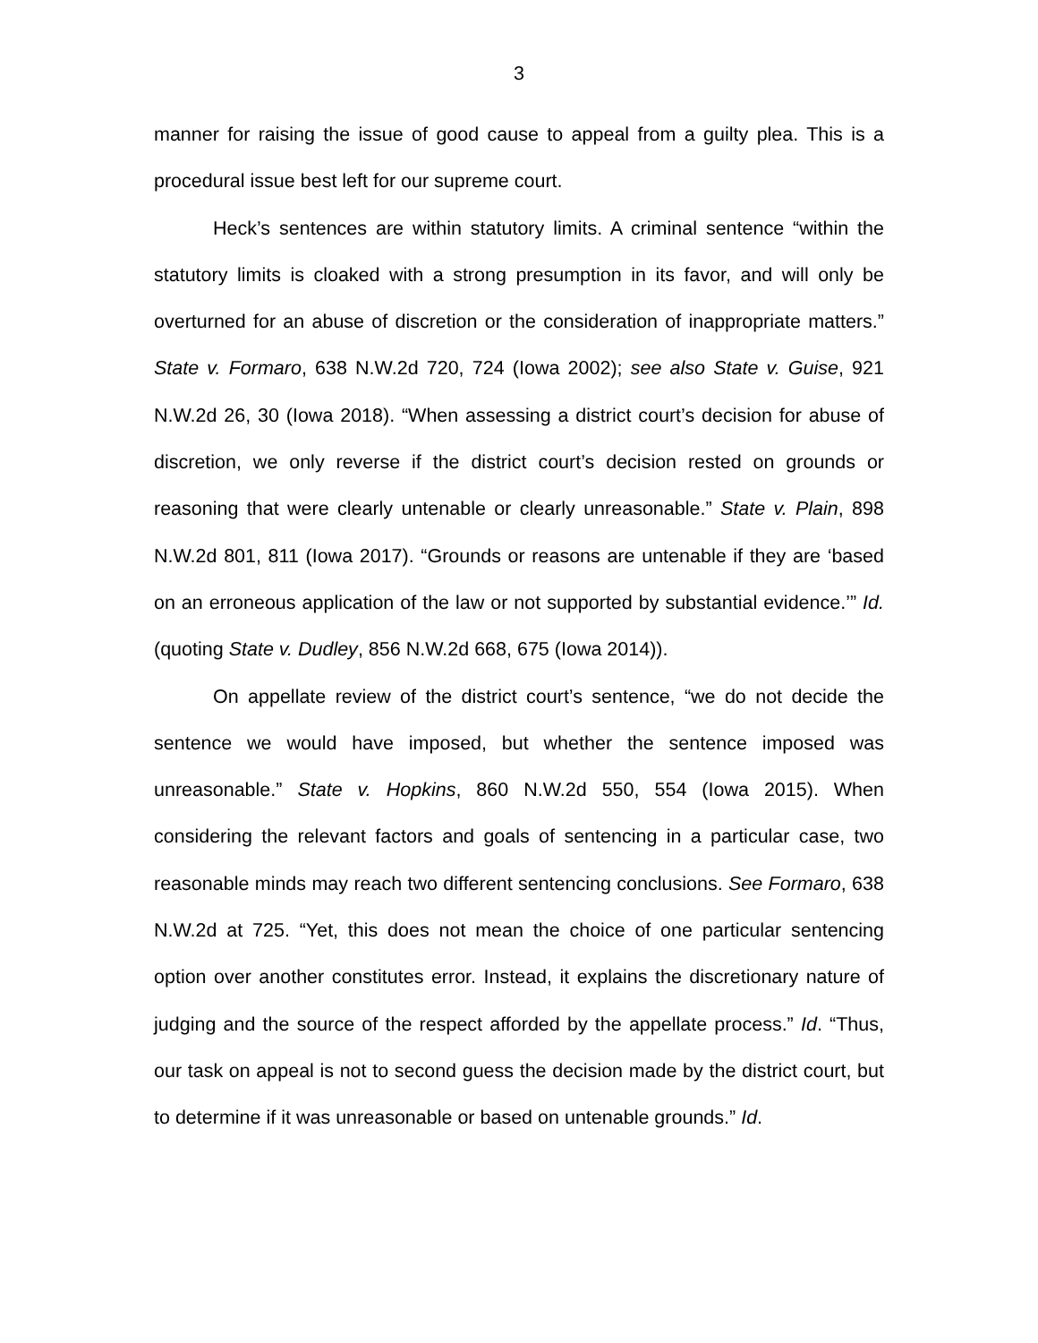3
manner for raising the issue of good cause to appeal from a guilty plea. This is a procedural issue best left for our supreme court.
Heck’s sentences are within statutory limits. A criminal sentence “within the statutory limits is cloaked with a strong presumption in its favor, and will only be overturned for an abuse of discretion or the consideration of inappropriate matters.” State v. Formaro, 638 N.W.2d 720, 724 (Iowa 2002); see also State v. Guise, 921 N.W.2d 26, 30 (Iowa 2018). “When assessing a district court’s decision for abuse of discretion, we only reverse if the district court’s decision rested on grounds or reasoning that were clearly untenable or clearly unreasonable.” State v. Plain, 898 N.W.2d 801, 811 (Iowa 2017). “Grounds or reasons are untenable if they are ‘based on an erroneous application of the law or not supported by substantial evidence.’” Id. (quoting State v. Dudley, 856 N.W.2d 668, 675 (Iowa 2014)).
On appellate review of the district court’s sentence, “we do not decide the sentence we would have imposed, but whether the sentence imposed was unreasonable.” State v. Hopkins, 860 N.W.2d 550, 554 (Iowa 2015). When considering the relevant factors and goals of sentencing in a particular case, two reasonable minds may reach two different sentencing conclusions. See Formaro, 638 N.W.2d at 725. “Yet, this does not mean the choice of one particular sentencing option over another constitutes error. Instead, it explains the discretionary nature of judging and the source of the respect afforded by the appellate process.” Id. “Thus, our task on appeal is not to second guess the decision made by the district court, but to determine if it was unreasonable or based on untenable grounds.” Id.